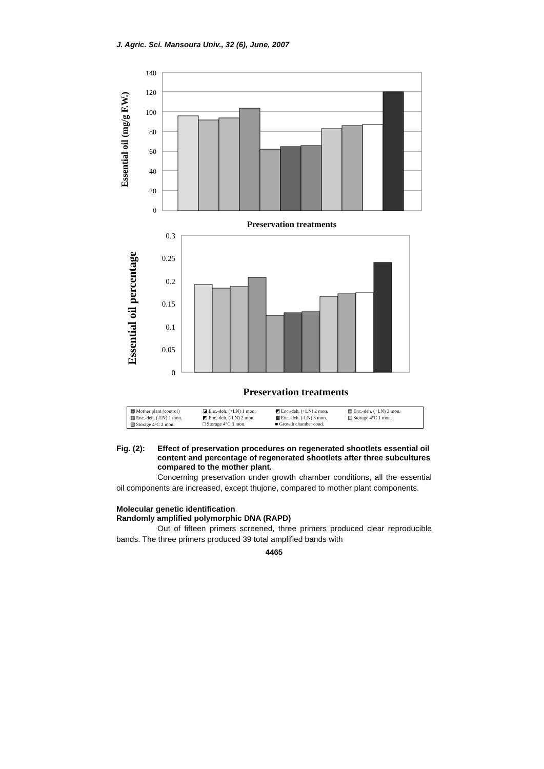J. Agric. Sci. Mansoura Univ., 32 (6), June, 2007
Essential oil (mg/g F.W.)
140
120
100
80
60
40
20
0
Preservation treatments
Essential oil percentage
0.3
0.25
0.2
0.15
0.1
0.05
0
Preservation treatments
▦ Mother plant (control) ◪ Enc.-deh. (+LN) 1 mon. ◩ Enc.-deh. (+LN) 2 mon. ▤ Enc.-deh. (+LN) 3 mon. ▥ Enc.-deh. (-LN) 1 mon. ◩ Enc.-deh. (-LN) 2 mon. ▩ Enc.-deh. (-LN) 3 mon. ▨ Storage 4°C 1 mon. ▧ Storage 4°C 2 mon. □ Storage 4°C 3 mon. ■ Growth chamber cond.
Fig. (2): Effect of preservation procedures on regenerated shootlets essential oil content and percentage of regenerated shootlets after three subcultures compared to the mother plant.
Concerning preservation under growth chamber conditions, all the essential oil components are increased, except thujone, compared to mother plant components.
Molecular genetic identification
Randomly amplified polymorphic DNA (RAPD)
Out of fifteen primers screened, three primers produced clear reproducible bands. The three primers produced 39 total amplified bands with
4465